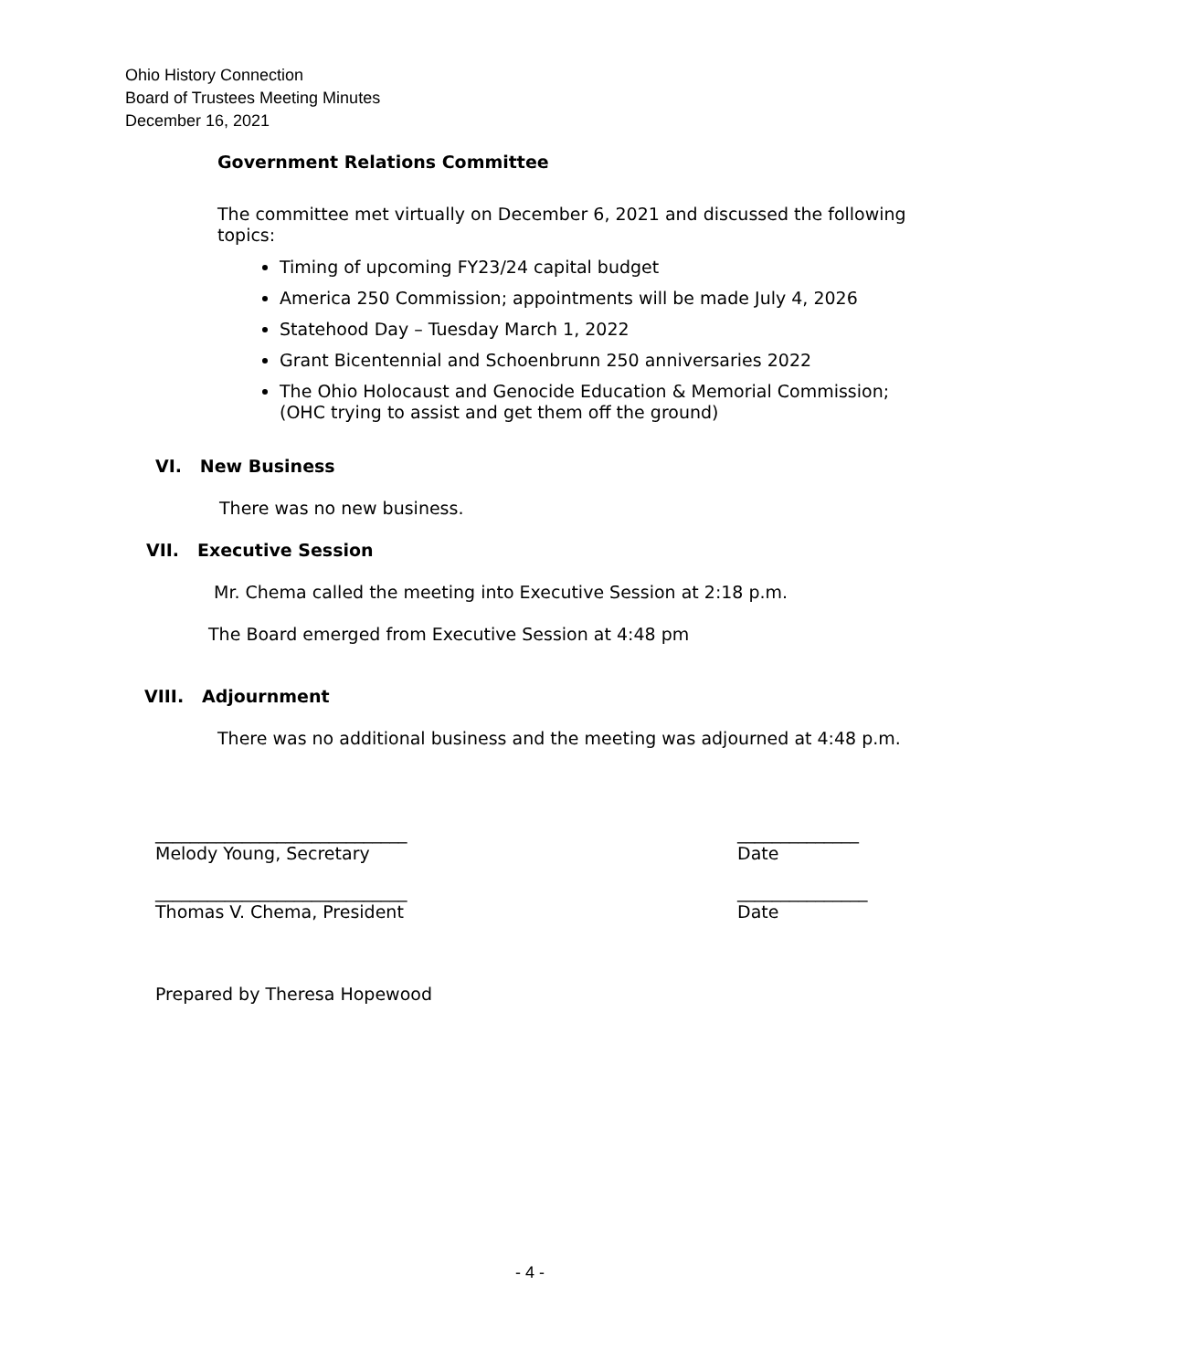Ohio History Connection
Board of Trustees Meeting Minutes
December 16, 2021
Government Relations Committee
The committee met virtually on December 6, 2021 and discussed the following topics:
Timing of upcoming FY23/24 capital budget
America 250 Commission; appointments will be made July 4, 2026
Statehood Day – Tuesday March 1, 2022
Grant Bicentennial and Schoenbrunn 250 anniversaries 2022
The Ohio Holocaust and Genocide Education & Memorial Commission; (OHC trying to assist and get them off the ground)
VI. New Business
There was no new business.
VII. Executive Session
Mr. Chema called the meeting into Executive Session at 2:18 p.m.
The Board emerged from Executive Session at 4:48 pm
VIII. Adjournment
There was no additional business and the meeting was adjourned at 4:48 p.m.
_____________________________
Melody Young, Secretary
______________
Date
_____________________________
Thomas V. Chema, President
_______________
Date
Prepared by Theresa Hopewood
- 4 -